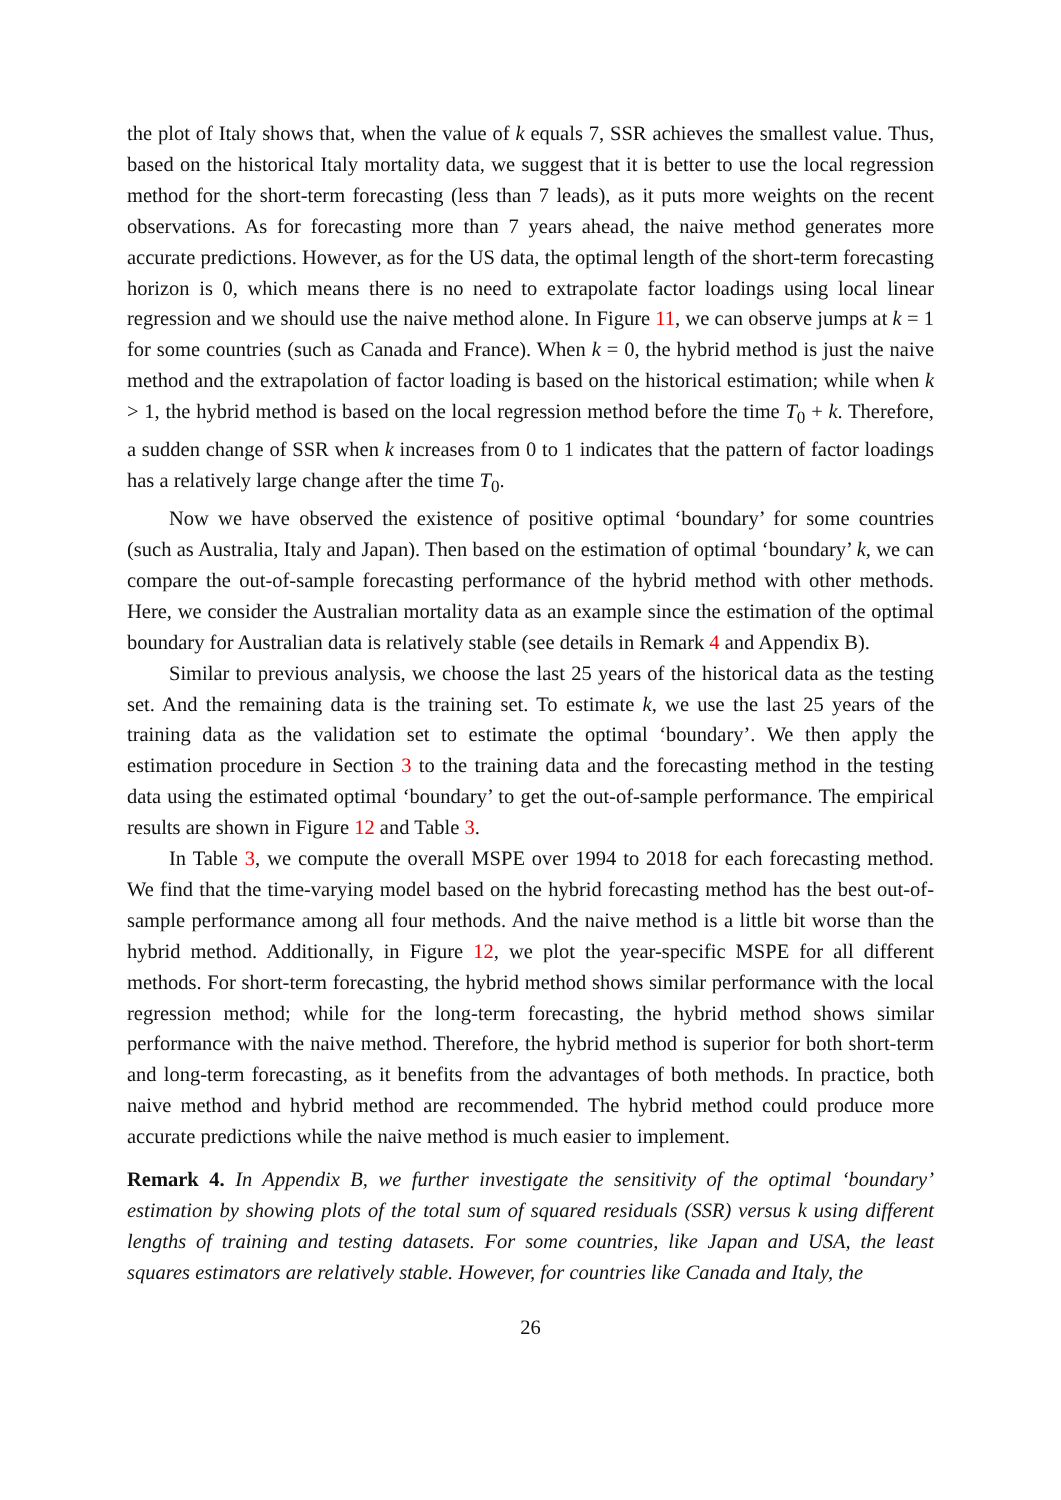the plot of Italy shows that, when the value of k equals 7, SSR achieves the smallest value. Thus, based on the historical Italy mortality data, we suggest that it is better to use the local regression method for the short-term forecasting (less than 7 leads), as it puts more weights on the recent observations. As for forecasting more than 7 years ahead, the naive method generates more accurate predictions. However, as for the US data, the optimal length of the short-term forecasting horizon is 0, which means there is no need to extrapolate factor loadings using local linear regression and we should use the naive method alone. In Figure 11, we can observe jumps at k = 1 for some countries (such as Canada and France). When k = 0, the hybrid method is just the naive method and the extrapolation of factor loading is based on the historical estimation; while when k > 1, the hybrid method is based on the local regression method before the time T<sub>0</sub> + k. Therefore, a sudden change of SSR when k increases from 0 to 1 indicates that the pattern of factor loadings has a relatively large change after the time T<sub>0</sub>.
Now we have observed the existence of positive optimal ‘boundary’ for some countries (such as Australia, Italy and Japan). Then based on the estimation of optimal ‘boundary’ k, we can compare the out-of-sample forecasting performance of the hybrid method with other methods. Here, we consider the Australian mortality data as an example since the estimation of the optimal boundary for Australian data is relatively stable (see details in Remark 4 and Appendix B).
Similar to previous analysis, we choose the last 25 years of the historical data as the testing set. And the remaining data is the training set. To estimate k, we use the last 25 years of the training data as the validation set to estimate the optimal ‘boundary’. We then apply the estimation procedure in Section 3 to the training data and the forecasting method in the testing data using the estimated optimal ‘boundary’ to get the out-of-sample performance. The empirical results are shown in Figure 12 and Table 3.
In Table 3, we compute the overall MSPE over 1994 to 2018 for each forecasting method. We find that the time-varying model based on the hybrid forecasting method has the best out-of-sample performance among all four methods. And the naive method is a little bit worse than the hybrid method. Additionally, in Figure 12, we plot the year-specific MSPE for all different methods. For short-term forecasting, the hybrid method shows similar performance with the local regression method; while for the long-term forecasting, the hybrid method shows similar performance with the naive method. Therefore, the hybrid method is superior for both short-term and long-term forecasting, as it benefits from the advantages of both methods. In practice, both naive method and hybrid method are recommended. The hybrid method could produce more accurate predictions while the naive method is much easier to implement.
Remark 4. In Appendix B, we further investigate the sensitivity of the optimal ‘boundary’ estimation by showing plots of the total sum of squared residuals (SSR) versus k using different lengths of training and testing datasets. For some countries, like Japan and USA, the least squares estimators are relatively stable. However, for countries like Canada and Italy, the
26